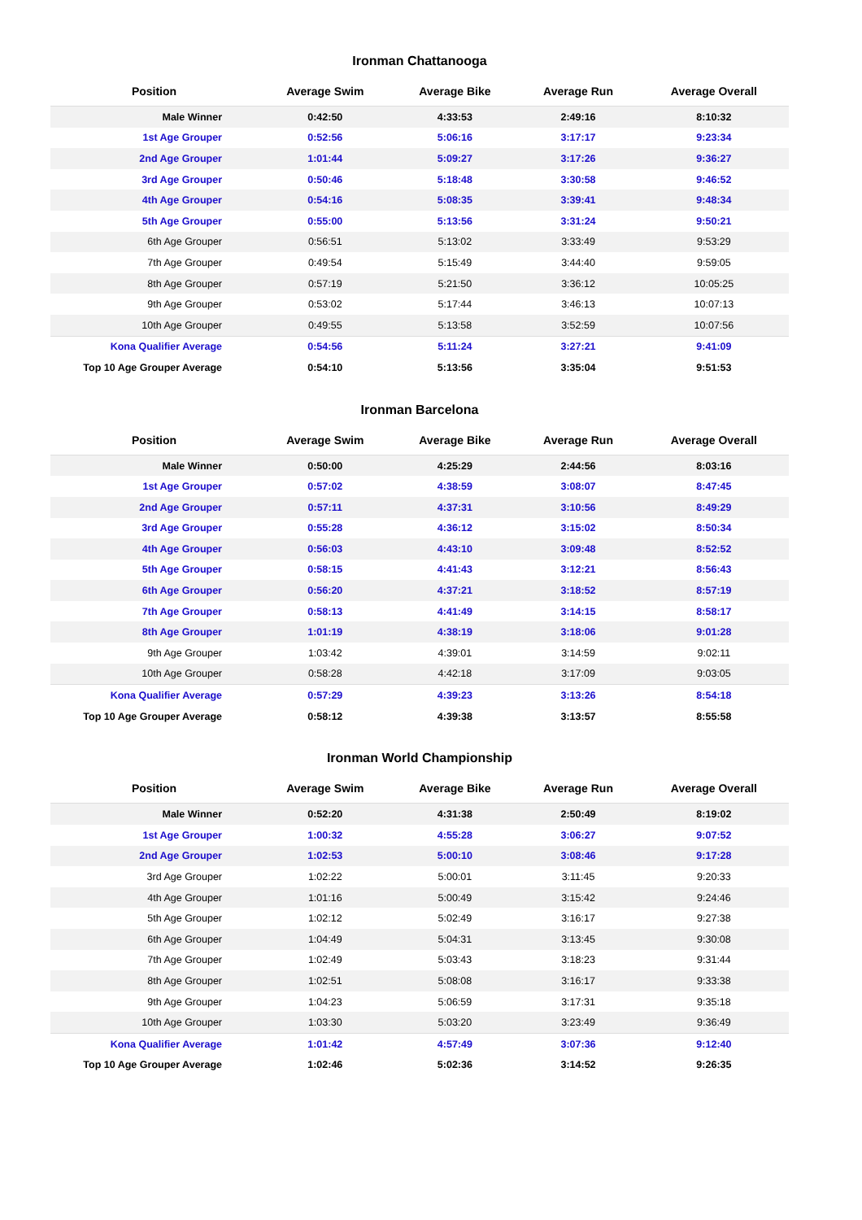Ironman Chattanooga
| Position | Average Swim | Average Bike | Average Run | Average Overall |
| --- | --- | --- | --- | --- |
| Male Winner | 0:42:50 | 4:33:53 | 2:49:16 | 8:10:32 |
| 1st Age Grouper | 0:52:56 | 5:06:16 | 3:17:17 | 9:23:34 |
| 2nd Age Grouper | 1:01:44 | 5:09:27 | 3:17:26 | 9:36:27 |
| 3rd Age Grouper | 0:50:46 | 5:18:48 | 3:30:58 | 9:46:52 |
| 4th Age Grouper | 0:54:16 | 5:08:35 | 3:39:41 | 9:48:34 |
| 5th Age Grouper | 0:55:00 | 5:13:56 | 3:31:24 | 9:50:21 |
| 6th Age Grouper | 0:56:51 | 5:13:02 | 3:33:49 | 9:53:29 |
| 7th Age Grouper | 0:49:54 | 5:15:49 | 3:44:40 | 9:59:05 |
| 8th Age Grouper | 0:57:19 | 5:21:50 | 3:36:12 | 10:05:25 |
| 9th Age Grouper | 0:53:02 | 5:17:44 | 3:46:13 | 10:07:13 |
| 10th Age Grouper | 0:49:55 | 5:13:58 | 3:52:59 | 10:07:56 |
| Kona Qualifier Average | 0:54:56 | 5:11:24 | 3:27:21 | 9:41:09 |
| Top 10 Age Grouper Average | 0:54:10 | 5:13:56 | 3:35:04 | 9:51:53 |
Ironman Barcelona
| Position | Average Swim | Average Bike | Average Run | Average Overall |
| --- | --- | --- | --- | --- |
| Male Winner | 0:50:00 | 4:25:29 | 2:44:56 | 8:03:16 |
| 1st Age Grouper | 0:57:02 | 4:38:59 | 3:08:07 | 8:47:45 |
| 2nd Age Grouper | 0:57:11 | 4:37:31 | 3:10:56 | 8:49:29 |
| 3rd Age Grouper | 0:55:28 | 4:36:12 | 3:15:02 | 8:50:34 |
| 4th Age Grouper | 0:56:03 | 4:43:10 | 3:09:48 | 8:52:52 |
| 5th Age Grouper | 0:58:15 | 4:41:43 | 3:12:21 | 8:56:43 |
| 6th Age Grouper | 0:56:20 | 4:37:21 | 3:18:52 | 8:57:19 |
| 7th Age Grouper | 0:58:13 | 4:41:49 | 3:14:15 | 8:58:17 |
| 8th Age Grouper | 1:01:19 | 4:38:19 | 3:18:06 | 9:01:28 |
| 9th Age Grouper | 1:03:42 | 4:39:01 | 3:14:59 | 9:02:11 |
| 10th Age Grouper | 0:58:28 | 4:42:18 | 3:17:09 | 9:03:05 |
| Kona Qualifier Average | 0:57:29 | 4:39:23 | 3:13:26 | 8:54:18 |
| Top 10 Age Grouper Average | 0:58:12 | 4:39:38 | 3:13:57 | 8:55:58 |
Ironman World Championship
| Position | Average Swim | Average Bike | Average Run | Average Overall |
| --- | --- | --- | --- | --- |
| Male Winner | 0:52:20 | 4:31:38 | 2:50:49 | 8:19:02 |
| 1st Age Grouper | 1:00:32 | 4:55:28 | 3:06:27 | 9:07:52 |
| 2nd Age Grouper | 1:02:53 | 5:00:10 | 3:08:46 | 9:17:28 |
| 3rd Age Grouper | 1:02:22 | 5:00:01 | 3:11:45 | 9:20:33 |
| 4th Age Grouper | 1:01:16 | 5:00:49 | 3:15:42 | 9:24:46 |
| 5th Age Grouper | 1:02:12 | 5:02:49 | 3:16:17 | 9:27:38 |
| 6th Age Grouper | 1:04:49 | 5:04:31 | 3:13:45 | 9:30:08 |
| 7th Age Grouper | 1:02:49 | 5:03:43 | 3:18:23 | 9:31:44 |
| 8th Age Grouper | 1:02:51 | 5:08:08 | 3:16:17 | 9:33:38 |
| 9th Age Grouper | 1:04:23 | 5:06:59 | 3:17:31 | 9:35:18 |
| 10th Age Grouper | 1:03:30 | 5:03:20 | 3:23:49 | 9:36:49 |
| Kona Qualifier Average | 1:01:42 | 4:57:49 | 3:07:36 | 9:12:40 |
| Top 10 Age Grouper Average | 1:02:46 | 5:02:36 | 3:14:52 | 9:26:35 |